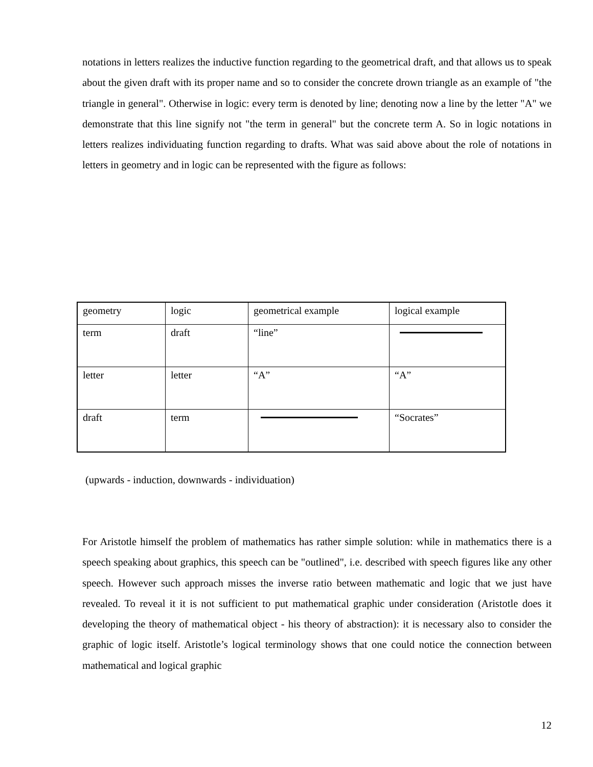notations in letters realizes the inductive function regarding to the geometrical draft, and that allows us to speak about the given draft with its proper name and so to consider the concrete drown triangle as an example of "the triangle in general". Otherwise in logic: every term is denoted by line; denoting now a line by the letter "A" we demonstrate that this line signify not "the term in general" but the concrete term A. So in logic notations in letters realizes individuating function regarding to drafts. What was said above about the role of notations in letters in geometry and in logic can be represented with the figure as follows:
| geometry | logic | geometrical example | logical example |
| term | draft | “line” | |
| letter | letter | “A” | “A” |
| draft | term | | “Socrates” |
(upwards - induction, downwards - individuation)
For Aristotle himself the problem of mathematics has rather simple solution: while in mathematics there is a speech speaking about graphics, this speech can be "outlined", i.e. described with speech figures like any other speech. However such approach misses the inverse ratio between mathematic and logic that we just have revealed. To reveal it it is not sufficient to put mathematical graphic under consideration (Aristotle does it developing the theory of mathematical object - his theory of abstraction): it is necessary also to consider the graphic of logic itself. Aristotle’s logical terminology shows that one could notice the connection between mathematical and logical graphic
12